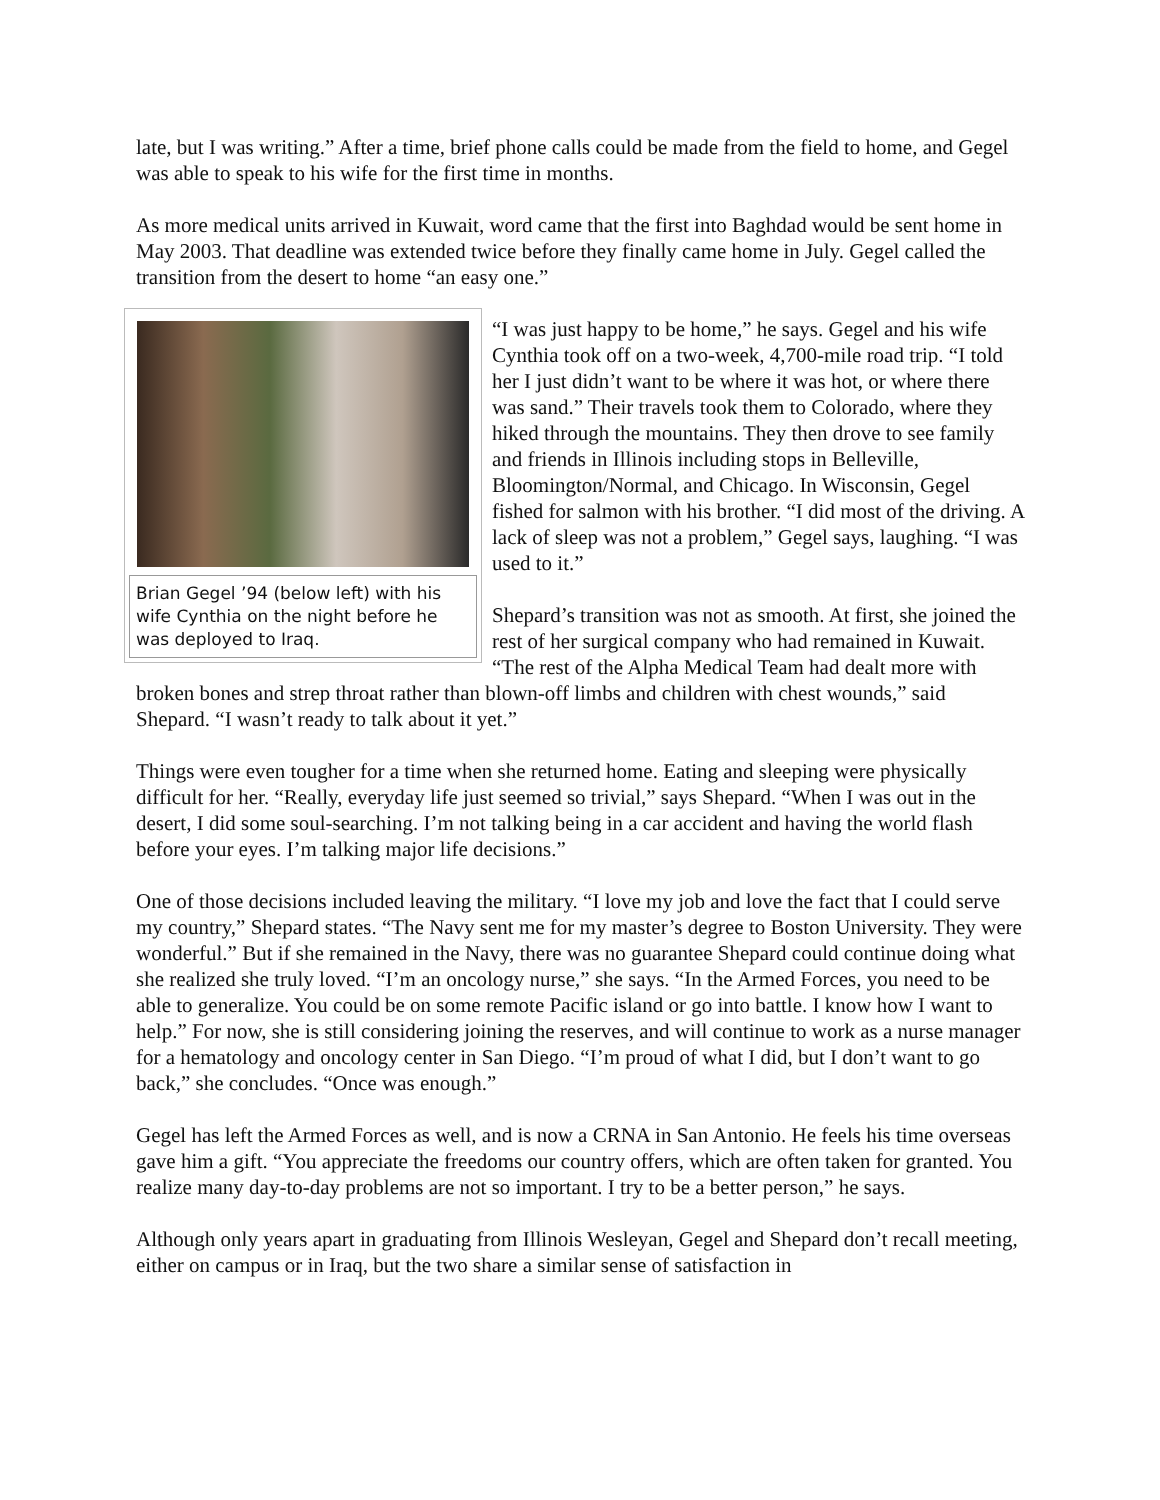late, but I was writing.” After a time, brief phone calls could be made from the field to home, and Gegel was able to speak to his wife for the first time in months.
As more medical units arrived in Kuwait, word came that the first into Baghdad would be sent home in May 2003. That deadline was extended twice before they finally came home in July. Gegel called the transition from the desert to home “an easy one.”
Brian Gegel ’94 (below left) with his wife Cynthia on the night before he was deployed to Iraq.
“I was just happy to be home,” he says. Gegel and his wife Cynthia took off on a two-week, 4,700-mile road trip. “I told her I just didn’t want to be where it was hot, or where there was sand.” Their travels took them to Colorado, where they hiked through the mountains. They then drove to see family and friends in Illinois including stops in Belleville, Bloomington/Normal, and Chicago. In Wisconsin, Gegel fished for salmon with his brother. “I did most of the driving. A lack of sleep was not a problem,” Gegel says, laughing. “I was used to it.”
Shepard’s transition was not as smooth. At first, she joined the rest of her surgical company who had remained in Kuwait. “The rest of the Alpha Medical Team had dealt more with broken bones and strep throat rather than blown-off limbs and children with chest wounds,” said Shepard. “I wasn’t ready to talk about it yet.”
Things were even tougher for a time when she returned home. Eating and sleeping were physically difficult for her. “Really, everyday life just seemed so trivial,” says Shepard. “When I was out in the desert, I did some soul-searching. I’m not talking being in a car accident and having the world flash before your eyes. I’m talking major life decisions.”
One of those decisions included leaving the military. “I love my job and love the fact that I could serve my country,” Shepard states. “The Navy sent me for my master’s degree to Boston University. They were wonderful.” But if she remained in the Navy, there was no guarantee Shepard could continue doing what she realized she truly loved. “I’m an oncology nurse,” she says. “In the Armed Forces, you need to be able to generalize. You could be on some remote Pacific island or go into battle. I know how I want to help.” For now, she is still considering joining the reserves, and will continue to work as a nurse manager for a hematology and oncology center in San Diego. “I’m proud of what I did, but I don’t want to go back,” she concludes. “Once was enough.”
Gegel has left the Armed Forces as well, and is now a CRNA in San Antonio. He feels his time overseas gave him a gift. “You appreciate the freedoms our country offers, which are often taken for granted. You realize many day-to-day problems are not so important. I try to be a better person,” he says.
Although only years apart in graduating from Illinois Wesleyan, Gegel and Shepard don’t recall meeting, either on campus or in Iraq, but the two share a similar sense of satisfaction in